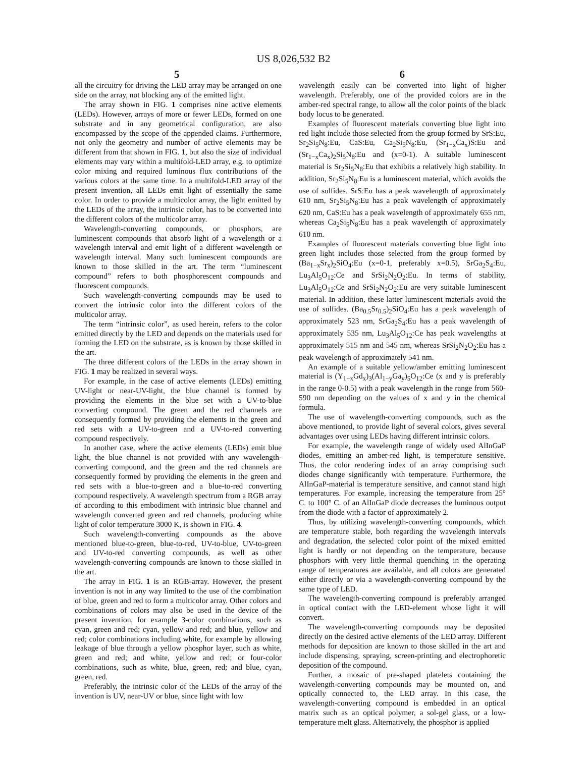US 8,026,532 B2
5 6
all the circuitry for driving the LED array may be arranged on one side on the array, not blocking any of the emitted light.
The array shown in FIG. 1 comprises nine active elements (LEDs). However, arrays of more or fewer LEDs, formed on one substrate and in any geometrical configuration, are also encompassed by the scope of the appended claims. Furthermore, not only the geometry and number of active elements may be different from that shown in FIG. 1, but also the size of individual elements may vary within a multifold-LED array, e.g. to optimize color mixing and required luminous flux contributions of the various colors at the same time. In a multifold-LED array of the present invention, all LEDs emit light of essentially the same color. In order to provide a multicolor array, the light emitted by the LEDs of the array, the intrinsic color, has to be converted into the different colors of the multicolor array.
Wavelength-converting compounds, or phosphors, are luminescent compounds that absorb light of a wavelength or a wavelength interval and emit light of a different wavelength or wavelength interval. Many such luminescent compounds are known to those skilled in the art. The term “luminescent compound” refers to both phosphorescent compounds and fluorescent compounds.
Such wavelength-converting compounds may be used to convert the intrinsic color into the different colors of the multicolor array.
The term “intrinsic color”, as used herein, refers to the color emitted directly by the LED and depends on the materials used for forming the LED on the substrate, as is known by those skilled in the art.
The three different colors of the LEDs in the array shown in FIG. 1 may be realized in several ways.
For example, in the case of active elements (LEDs) emitting UV-light or near-UV-light, the blue channel is formed by providing the elements in the blue set with a UV-to-blue converting compound. The green and the red channels are consequently formed by providing the elements in the green and red sets with a UV-to-green and a UV-to-red converting compound respectively.
In another case, where the active elements (LEDs) emit blue light, the blue channel is not provided with any wavelength-converting compound, and the green and the red channels are consequently formed by providing the elements in the green and red sets with a blue-to-green and a blue-to-red converting compound respectively. A wavelength spectrum from a RGB array of according to this embodiment with intrinsic blue channel and wavelength converted green and red channels, producing white light of color temperature 3000 K, is shown in FIG. 4.
Such wavelength-converting compounds as the above mentioned blue-to-green, blue-to-red, UV-to-blue, UV-to-green and UV-to-red converting compounds, as well as other wavelength-converting compounds are known to those skilled in the art.
The array in FIG. 1 is an RGB-array. However, the present invention is not in any way limited to the use of the combination of blue, green and red to form a multicolor array. Other colors and combinations of colors may also be used in the device of the present invention, for example 3-color combinations, such as cyan, green and red; cyan, yellow and red; and blue, yellow and red; color combinations including white, for example by allowing leakage of blue through a yellow phosphor layer, such as white, green and red; and white, yellow and red; or four-color combinations, such as white, blue, green, red; and blue, cyan, green, red.
Preferably, the intrinsic color of the LEDs of the array of the invention is UV, near-UV or blue, since light with low
wavelength easily can be converted into light of higher wavelength. Preferably, one of the provided colors are in the amber-red spectral range, to allow all the color points of the black body locus to be generated.
Examples of fluorescent materials converting blue light into red light include those selected from the group formed by SrS:Eu, Sr<sub>2</sub>Si<sub>5</sub>N<sub>8</sub>:Eu, CaS:Eu, Ca<sub>2</sub>Si<sub>5</sub>N<sub>8</sub>:Eu, (Sr<sub>1−x</sub>Ca<sub>x</sub>)S:Eu and (Sr<sub>1−x</sub>Ca<sub>x</sub>)<sub>2</sub>Si<sub>5</sub>N<sub>8</sub>:Eu and (x=0-1). A suitable luminescent material is Sr<sub>2</sub>Si<sub>5</sub>N<sub>8</sub>:Eu that exhibits a relatively high stability. In addition, Sr<sub>2</sub>Si<sub>5</sub>N<sub>8</sub>:Eu is a luminescent material, which avoids the use of sulfides. SrS:Eu has a peak wavelength of approximately 610 nm, Sr<sub>2</sub>Si<sub>5</sub>N<sub>8</sub>:Eu has a peak wavelength of approximately 620 nm, CaS:Eu has a peak wavelength of approximately 655 nm, whereas Ca<sub>2</sub>Si<sub>5</sub>N<sub>8</sub>:Eu has a peak wavelength of approximately 610 nm.
Examples of fluorescent materials converting blue light into green light includes those selected from the group formed by (Ba<sub>1−x</sub>Sr<sub>x</sub>)<sub>2</sub>SiO<sub>4</sub>:Eu (x=0-1, preferably x=0.5), SrGa<sub>2</sub>S<sub>4</sub>:Eu, Lu<sub>3</sub>Al<sub>5</sub>O<sub>12</sub>:Ce and SrSi<sub>2</sub>N<sub>2</sub>O<sub>2</sub>:Eu. In terms of stability, Lu<sub>3</sub>Al<sub>5</sub>O<sub>12</sub>:Ce and SrSi<sub>2</sub>N<sub>2</sub>O<sub>2</sub>:Eu are very suitable luminescent material. In addition, these latter luminescent materials avoid the use of sulfides. (Ba<sub>0.5</sub>Sr<sub>0.5</sub>)<sub>2</sub>SiO<sub>4</sub>:Eu has a peak wavelength of approximately 523 nm, SrGa<sub>2</sub>S<sub>4</sub>:Eu has a peak wavelength of approximately 535 nm, Lu<sub>3</sub>Al<sub>5</sub>O<sub>12</sub>:Ce has peak wavelengths at approximately 515 nm and 545 nm, whereas SrSi<sub>2</sub>N<sub>2</sub>O<sub>2</sub>:Eu has a peak wavelength of approximately 541 nm.
An example of a suitable yellow/amber emitting luminescent material is (Y<sub>1−x</sub>Gd<sub>x</sub>)<sub>3</sub>(Al<sub>1−y</sub>Ga<sub>y</sub>)<sub>5</sub>O<sub>12</sub>:Ce (x and y is preferably in the range 0-0.5) with a peak wavelength in the range from 560-590 nm depending on the values of x and y in the chemical formula.
The use of wavelength-converting compounds, such as the above mentioned, to provide light of several colors, gives several advantages over using LEDs having different intrinsic colors.
For example, the wavelength range of widely used AlInGaP diodes, emitting an amber-red light, is temperature sensitive. Thus, the color rendering index of an array comprising such diodes change significantly with temperature. Furthermore, the AlInGaP-material is temperature sensitive, and cannot stand high temperatures. For example, increasing the temperature from 25° C. to 100° C. of an AlInGaP diode decreases the luminous output from the diode with a factor of approximately 2.
Thus, by utilizing wavelength-converting compounds, which are temperature stable, both regarding the wavelength intervals and degradation, the selected color point of the mixed emitted light is hardly or not depending on the temperature, because phosphors with very little thermal quenching in the operating range of temperatures are available, and all colors are generated either directly or via a wavelength-converting compound by the same type of LED.
The wavelength-converting compound is preferably arranged in optical contact with the LED-element whose light it will convert.
The wavelength-converting compounds may be deposited directly on the desired active elements of the LED array. Different methods for deposition are known to those skilled in the art and include dispensing, spraying, screen-printing and electrophoretic deposition of the compound.
Further, a mosaic of pre-shaped platelets containing the wavelength-converting compounds may be mounted on, and optically connected to, the LED array. In this case, the wavelength-converting compound is embedded in an optical matrix such as an optical polymer, a sol-gel glass, or a low-temperature melt glass. Alternatively, the phosphor is applied